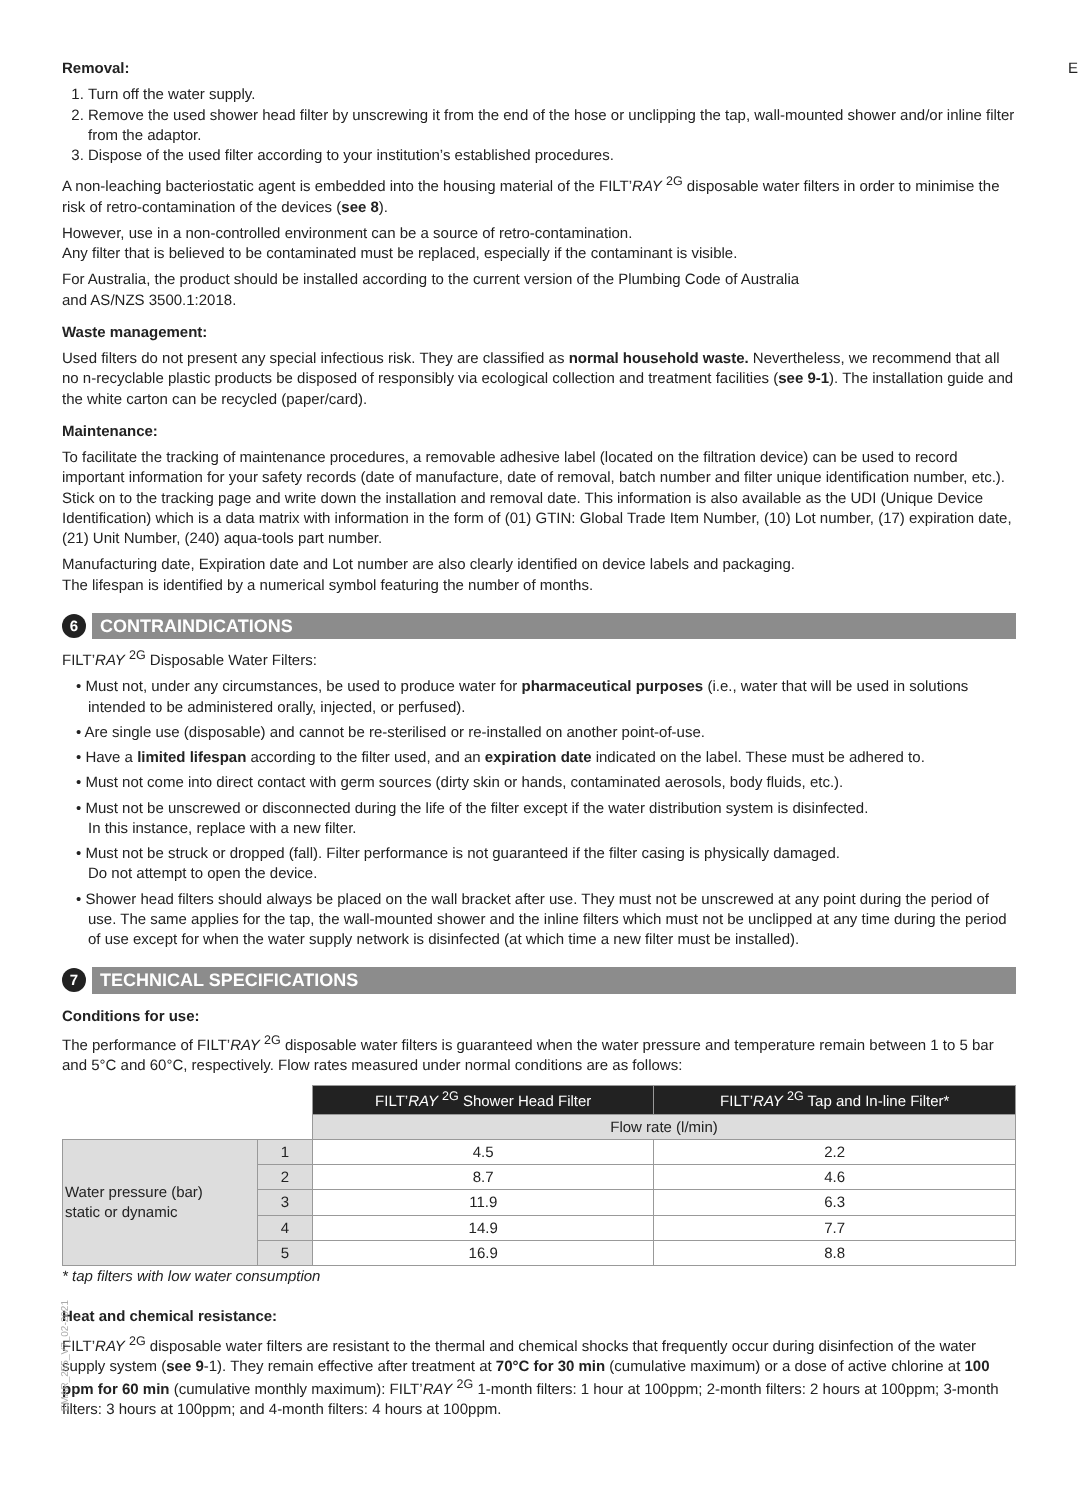Removal:
1. Turn off the water supply.
2. Remove the used shower head filter by unscrewing it from the end of the hose or unclipping the tap, wall-mounted shower and/or inline filter from the adaptor.
3. Dispose of the used filter according to your institution’s established procedures.
A non-leaching bacteriostatic agent is embedded into the housing material of the FILT’RAY <sup>2G</sup> disposable water filters in order to minimise the risk of retro-contamination of the devices (see 8).
However, use in a non-controlled environment can be a source of retro-contamination.
Any filter that is believed to be contaminated must be replaced, especially if the contaminant is visible.
For Australia, the product should be installed according to the current version of the Plumbing Code of Australia
and AS/NZS 3500.1:2018.
Waste management:
Used filters do not present any special infectious risk. They are classified as normal household waste. Nevertheless, we recommend that all no n-recyclable plastic products be disposed of responsibly via ecological collection and treatment facilities (see 9-1). The installation guide and the white carton can be recycled (paper/card).
Maintenance:
To facilitate the tracking of maintenance procedures, a removable adhesive label (located on the filtration device) can be used to record important information for your safety records (date of manufacture, date of removal, batch number and filter unique identification number, etc.). Stick on to the tracking page and write down the installation and removal date. This information is also available as the UDI (Unique Device Identification) which is a data matrix with information in the form of (01) GTIN: Global Trade Item Number, (10) Lot number, (17) expiration date, (21) Unit Number, (240) aqua-tools part number.
Manufacturing date, Expiration date and Lot number are also clearly identified on device labels and packaging.
The lifespan is identified by a numerical symbol featuring the number of months.
6 CONTRAINDICATIONS
FILT’RAY <sup>2G</sup> Disposable Water Filters:
• Must not, under any circumstances, be used to produce water for pharmaceutical purposes (i.e., water that will be used in solutions intended to be administered orally, injected, or perfused).
• Are single use (disposable) and cannot be re-sterilised or re-installed on another point-of-use.
• Have a limited lifespan according to the filter used, and an expiration date indicated on the label. These must be adhered to.
• Must not come into direct contact with germ sources (dirty skin or hands, contaminated aerosols, body fluids, etc.).
• Must not be unscrewed or disconnected during the life of the filter except if the water distribution system is disinfected.
In this instance, replace with a new filter.
• Must not be struck or dropped (fall). Filter performance is not guaranteed if the filter casing is physically damaged.
Do not attempt to open the device.
• Shower head filters should always be placed on the wall bracket after use. They must not be unscrewed at any point during the period of use. The same applies for the tap, the wall-mounted shower and the inline filters which must not be unclipped at any time during the period of use except for when the water supply network is disinfected (at which time a new filter must be installed).
7 TECHNICAL SPECIFICATIONS
Conditions for use:
The performance of FILT’RAY <sup>2G</sup> disposable water filters is guaranteed when the water pressure and temperature remain between 1 to 5 bar and 5°C and 60°C, respectively. Flow rates measured under normal conditions are as follows:
| | | FILT’ RAY <sup>2G</sup> Shower Head Filter | FILT’ RAY <sup>2G</sup> Tap and In-line Filter* |
| --- | --- | --- | --- |
| | | Flow rate (l/min) | |
| Water pressure (bar) static or dynamic | 1 | 4.5 | 2.2 |
| | 2 | 8.7 | 4.6 |
| | 3 | 11.9 | 6.3 |
| | 4 | 14.9 | 7.7 |
| | 5 | 16.9 | 8.8 |
* tap filters with low water consumption
Heat and chemical resistance:
FILT’RAY <sup>2G</sup> disposable water filters are resistant to the thermal and chemical shocks that frequently occur during disinfection of the water supply system (see 9-1). They remain effective after treatment at 70°C for 30 min (cumulative maximum) or a dose of active chlorine at 100 ppm for 60 min (cumulative monthly maximum): FILT’RAY <sup>2G</sup> 1-month filters: 1 hour at 100ppm; 2-month filters: 2 hours at 100ppm; 3-month filters: 3 hours at 100ppm; and 4-month filters: 4 hours at 100ppm.
EMAR_255_V7_02-2021
E